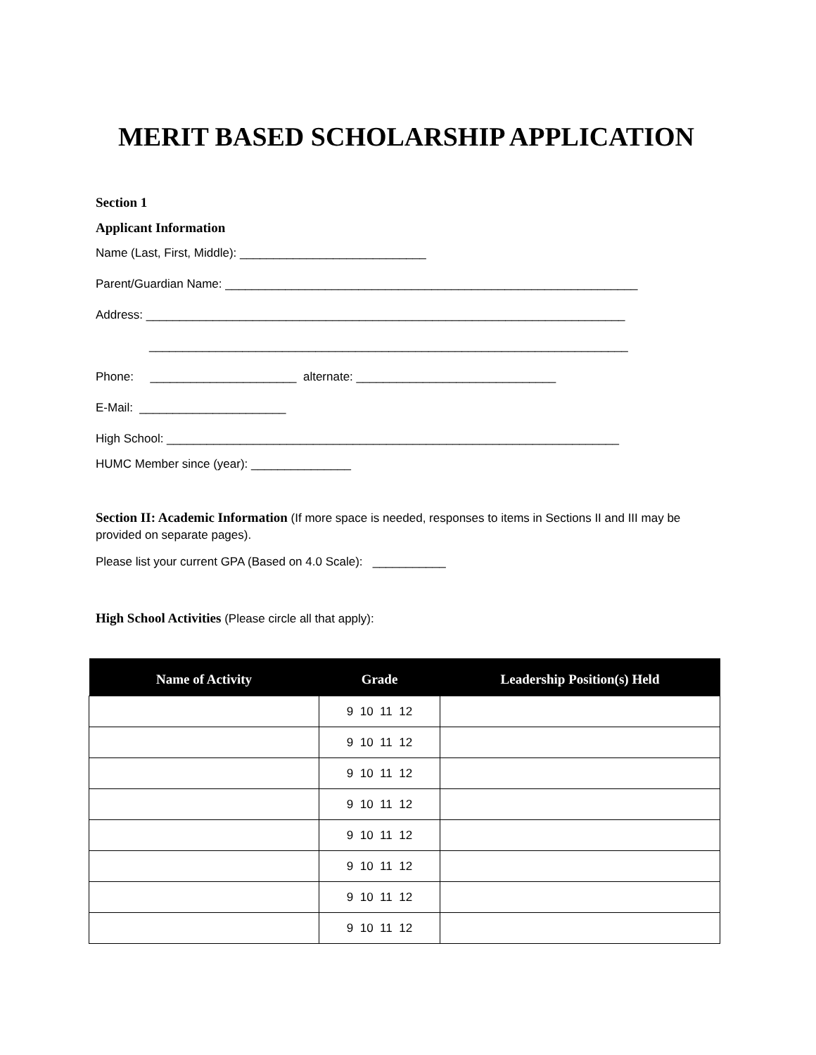MERIT BASED SCHOLARSHIP APPLICATION
Section 1
Applicant Information
Name (Last, First, Middle): ____________________________
Parent/Guardian Name: ______________________________________________________________
Address: ________________________________________________________________________
________________________________________________________________________
Phone: ______________________ alternate: ______________________________
E-Mail: ______________________
High School: ____________________________________________________________________
HUMC Member since (year): _______________
Section II: Academic Information (If more space is needed, responses to items in Sections II and III may be provided on separate pages).
Please list your current GPA (Based on 4.0 Scale): ___________
High School Activities (Please circle all that apply):
| Name of Activity | Grade | Leadership Position(s) Held |
| --- | --- | --- |
| | 9 10 11 12 | |
| | 9 10 11 12 | |
| | 9 10 11 12 | |
| | 9 10 11 12 | |
| | 9 10 11 12 | |
| | 9 10 11 12 | |
| | 9 10 11 12 | |
| | 9 10 11 12 | |